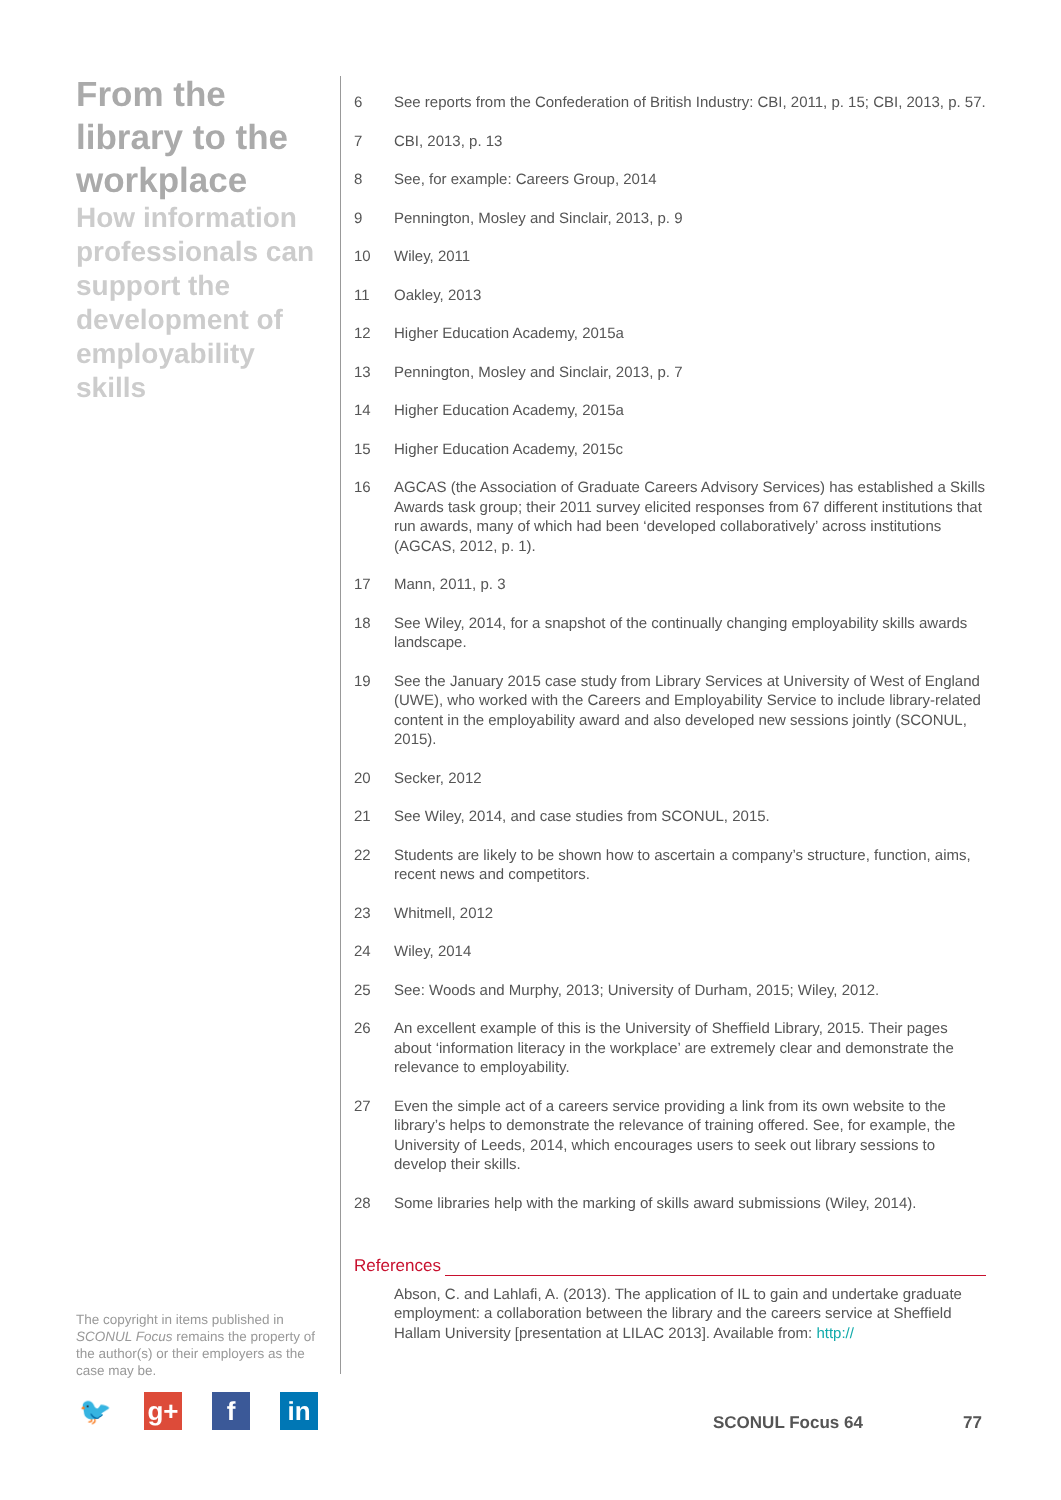From the library to the workplace
How information professionals can support the development of employability skills
6 See reports from the Confederation of British Industry: CBI, 2011, p. 15; CBI, 2013, p. 57.
7 CBI, 2013, p. 13
8 See, for example: Careers Group, 2014
9 Pennington, Mosley and Sinclair, 2013, p. 9
10 Wiley, 2011
11 Oakley, 2013
12 Higher Education Academy, 2015a
13 Pennington, Mosley and Sinclair, 2013, p. 7
14 Higher Education Academy, 2015a
15 Higher Education Academy, 2015c
16 AGCAS (the Association of Graduate Careers Advisory Services) has established a Skills Awards task group; their 2011 survey elicited responses from 67 different institutions that run awards, many of which had been ‘developed collaboratively’ across institutions (AGCAS, 2012, p. 1).
17 Mann, 2011, p. 3
18 See Wiley, 2014, for a snapshot of the continually changing employability skills awards landscape.
19 See the January 2015 case study from Library Services at University of West of England (UWE), who worked with the Careers and Employability Service to include library-related content in the employability award and also developed new sessions jointly (SCONUL, 2015).
20 Secker, 2012
21 See Wiley, 2014, and case studies from SCONUL, 2015.
22 Students are likely to be shown how to ascertain a company’s structure, function, aims, recent news and competitors.
23 Whitmell, 2012
24 Wiley, 2014
25 See: Woods and Murphy, 2013; University of Durham, 2015; Wiley, 2012.
26 An excellent example of this is the University of Sheffield Library, 2015. Their pages about ‘information literacy in the workplace’ are extremely clear and demonstrate the relevance to employability.
27 Even the simple act of a careers service providing a link from its own website to the library’s helps to demonstrate the relevance of training offered. See, for example, the University of Leeds, 2014, which encourages users to seek out library sessions to develop their skills.
28 Some libraries help with the marking of skills award submissions (Wiley, 2014).
References
Abson, C. and Lahlafi, A. (2013). The application of IL to gain and undertake graduate employment: a collaboration between the library and the careers service at Sheffield Hallam University [presentation at LILAC 2013]. Available from: http://
The copyright in items published in SCONUL Focus remains the property of the author(s) or their employers as the case may be.
🐦 g+ f in
SCONUL Focus 64 77